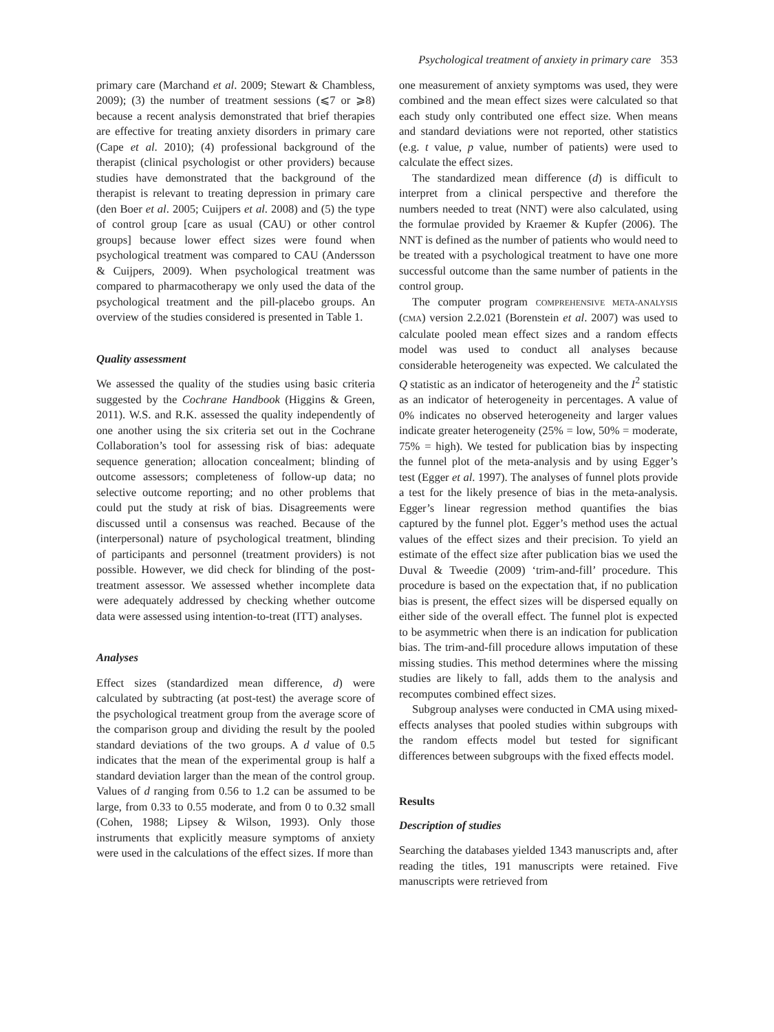Psychological treatment of anxiety in primary care 353
primary care (Marchand et al. 2009; Stewart & Chambless, 2009); (3) the number of treatment sessions (⩽7 or ⩾8) because a recent analysis demonstrated that brief therapies are effective for treating anxiety disorders in primary care (Cape et al. 2010); (4) professional background of the therapist (clinical psychologist or other providers) because studies have demonstrated that the background of the therapist is relevant to treating depression in primary care (den Boer et al. 2005; Cuijpers et al. 2008) and (5) the type of control group [care as usual (CAU) or other control groups] because lower effect sizes were found when psychological treatment was compared to CAU (Andersson & Cuijpers, 2009). When psychological treatment was compared to pharmacotherapy we only used the data of the psychological treatment and the pill-placebo groups. An overview of the studies considered is presented in Table 1.
Quality assessment
We assessed the quality of the studies using basic criteria suggested by the Cochrane Handbook (Higgins & Green, 2011). W.S. and R.K. assessed the quality independently of one another using the six criteria set out in the Cochrane Collaboration’s tool for assessing risk of bias: adequate sequence generation; allocation concealment; blinding of outcome assessors; completeness of follow-up data; no selective outcome reporting; and no other problems that could put the study at risk of bias. Disagreements were discussed until a consensus was reached. Because of the (interpersonal) nature of psychological treatment, blinding of participants and personnel (treatment providers) is not possible. However, we did check for blinding of the post-treatment assessor. We assessed whether incomplete data were adequately addressed by checking whether outcome data were assessed using intention-to-treat (ITT) analyses.
Analyses
Effect sizes (standardized mean difference, d) were calculated by subtracting (at post-test) the average score of the psychological treatment group from the average score of the comparison group and dividing the result by the pooled standard deviations of the two groups. A d value of 0.5 indicates that the mean of the experimental group is half a standard deviation larger than the mean of the control group. Values of d ranging from 0.56 to 1.2 can be assumed to be large, from 0.33 to 0.55 moderate, and from 0 to 0.32 small (Cohen, 1988; Lipsey & Wilson, 1993). Only those instruments that explicitly measure symptoms of anxiety were used in the calculations of the effect sizes. If more than
one measurement of anxiety symptoms was used, they were combined and the mean effect sizes were calculated so that each study only contributed one effect size. When means and standard deviations were not reported, other statistics (e.g. t value, p value, number of patients) were used to calculate the effect sizes.
The standardized mean difference (d) is difficult to interpret from a clinical perspective and therefore the numbers needed to treat (NNT) were also calculated, using the formulae provided by Kraemer & Kupfer (2006). The NNT is defined as the number of patients who would need to be treated with a psychological treatment to have one more successful outcome than the same number of patients in the control group.
The computer program COMPREHENSIVE META-ANALYSIS (CMA) version 2.2.021 (Borenstein et al. 2007) was used to calculate pooled mean effect sizes and a random effects model was used to conduct all analyses because considerable heterogeneity was expected. We calculated the Q statistic as an indicator of heterogeneity and the I<sup>2</sup> statistic as an indicator of heterogeneity in percentages. A value of 0% indicates no observed heterogeneity and larger values indicate greater heterogeneity (25% = low, 50% = moderate, 75% = high). We tested for publication bias by inspecting the funnel plot of the meta-analysis and by using Egger’s test (Egger et al. 1997). The analyses of funnel plots provide a test for the likely presence of bias in the meta-analysis. Egger’s linear regression method quantifies the bias captured by the funnel plot. Egger’s method uses the actual values of the effect sizes and their precision. To yield an estimate of the effect size after publication bias we used the Duval & Tweedie (2009) ‘trim-and-fill’ procedure. This procedure is based on the expectation that, if no publication bias is present, the effect sizes will be dispersed equally on either side of the overall effect. The funnel plot is expected to be asymmetric when there is an indication for publication bias. The trim-and-fill procedure allows imputation of these missing studies. This method determines where the missing studies are likely to fall, adds them to the analysis and recomputes combined effect sizes.
Subgroup analyses were conducted in CMA using mixed-effects analyses that pooled studies within subgroups with the random effects model but tested for significant differences between subgroups with the fixed effects model.
Results
Description of studies
Searching the databases yielded 1343 manuscripts and, after reading the titles, 191 manuscripts were retained. Five manuscripts were retrieved from